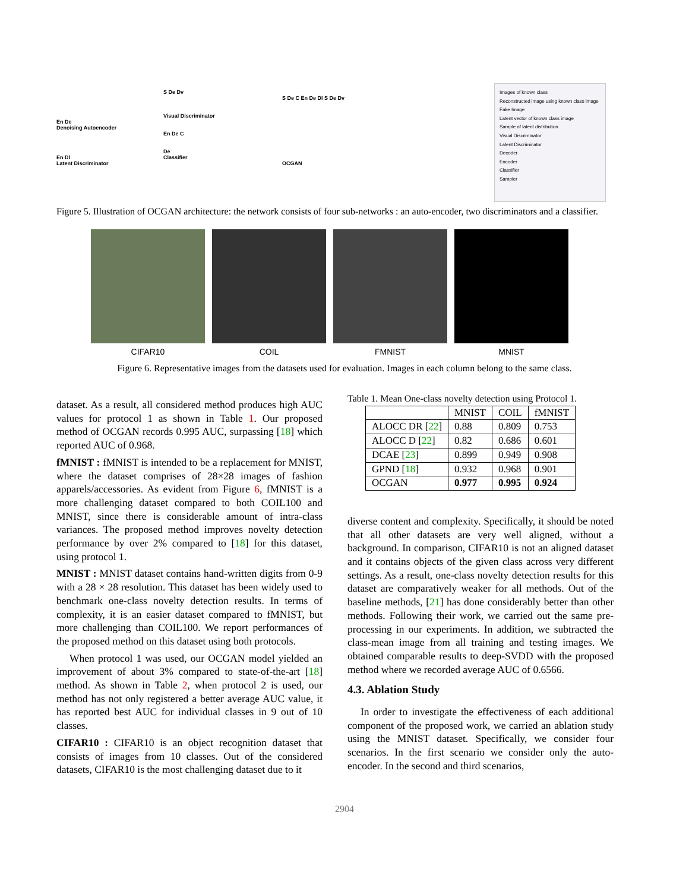En De
Denoising Autoencoder
En Dl
Latent Discriminator
S De Dv
Visual Discriminator
En De C
De
Classifier
S De C En De Dl S De Dv
OCGAN
Images of known class
Reconstructed image using known class image
Fake Image
Latent vector of known class image
Sample of latent distribution
Visual Discriminator
Latent Discriminator
Decoder
Encoder
Classifier
Sampler
Figure 5. Illustration of OCGAN architecture: the network consists of four sub-networks : an auto-encoder, two discriminators and a classifier.
CIFAR10 COIL FMNIST MNIST
Figure 6. Representative images from the datasets used for evaluation. Images in each column belong to the same class.
dataset. As a result, all considered method produces high AUC values for protocol 1 as shown in Table 1. Our proposed method of OCGAN records 0.995 AUC, surpassing [18] which reported AUC of 0.968.
fMNIST : fMNIST is intended to be a replacement for MNIST, where the dataset comprises of 28×28 images of fashion apparels/accessories. As evident from Figure 6, fMNIST is a more challenging dataset compared to both COIL100 and MNIST, since there is considerable amount of intra-class variances. The proposed method improves novelty detection performance by over 2% compared to [18] for this dataset, using protocol 1.
MNIST : MNIST dataset contains hand-written digits from 0-9 with a 28 × 28 resolution. This dataset has been widely used to benchmark one-class novelty detection results. In terms of complexity, it is an easier dataset compared to fMNIST, but more challenging than COIL100. We report performances of the proposed method on this dataset using both protocols.
When protocol 1 was used, our OCGAN model yielded an improvement of about 3% compared to state-of-the-art [18] method. As shown in Table 2, when protocol 2 is used, our method has not only registered a better average AUC value, it has reported best AUC for individual classes in 9 out of 10 classes.
CIFAR10 : CIFAR10 is an object recognition dataset that consists of images from 10 classes. Out of the considered datasets, CIFAR10 is the most challenging dataset due to it
Table 1. Mean One-class novelty detection using Protocol 1.
| | MNIST | COIL | fMNIST |
| --- | --- | --- | --- |
| ALOCC DR [ 22 ] | 0.88 | 0.809 | 0.753 |
| ALOCC D [ 22 ] | 0.82 | 0.686 | 0.601 |
| DCAE [ 23 ] | 0.899 | 0.949 | 0.908 |
| GPND [ 18 ] | 0.932 | 0.968 | 0.901 |
| OCGAN | 0.977 | 0.995 | 0.924 |
diverse content and complexity. Specifically, it should be noted that all other datasets are very well aligned, without a background. In comparison, CIFAR10 is not an aligned dataset and it contains objects of the given class across very different settings. As a result, one-class novelty detection results for this dataset are comparatively weaker for all methods. Out of the baseline methods, [21] has done considerably better than other methods. Following their work, we carried out the same pre-processing in our experiments. In addition, we subtracted the class-mean image from all training and testing images. We obtained comparable results to deep-SVDD with the proposed method where we recorded average AUC of 0.6566.
4.3. Ablation Study
In order to investigate the effectiveness of each additional component of the proposed work, we carried an ablation study using the MNIST dataset. Specifically, we consider four scenarios. In the first scenario we consider only the auto-encoder. In the second and third scenarios,
2904